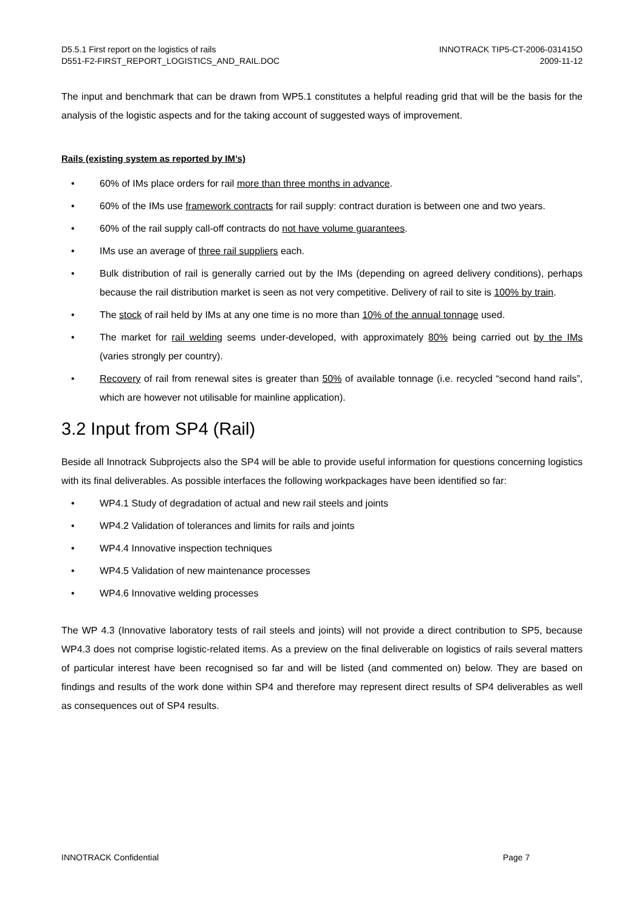D5.5.1 First report on the logistics of rails
D551-F2-FIRST_REPORT_LOGISTICS_AND_RAIL.DOC
INNOTRACK TIP5-CT-2006-031415O
2009-11-12
The input and benchmark that can be drawn from WP5.1 constitutes a helpful reading grid that will be the basis for the analysis of the logistic aspects and for the taking account of suggested ways of improvement.
Rails (existing system as reported by IM’s)
• 60% of IMs place orders for rail more than three months in advance.
• 60% of the IMs use framework contracts for rail supply: contract duration is between one and two years.
• 60% of the rail supply call-off contracts do not have volume guarantees.
• IMs use an average of three rail suppliers each.
• Bulk distribution of rail is generally carried out by the IMs (depending on agreed delivery conditions), perhaps because the rail distribution market is seen as not very competitive. Delivery of rail to site is 100% by train.
• The stock of rail held by IMs at any one time is no more than 10% of the annual tonnage used.
• The market for rail welding seems under-developed, with approximately 80% being carried out by the IMs (varies strongly per country).
• Recovery of rail from renewal sites is greater than 50% of available tonnage (i.e. recycled “second hand rails”, which are however not utilisable for mainline application).
3.2 Input from SP4 (Rail)
Beside all Innotrack Subprojects also the SP4 will be able to provide useful information for questions concerning logistics with its final deliverables. As possible interfaces the following workpackages have been identified so far:
• WP4.1 Study of degradation of actual and new rail steels and joints
• WP4.2 Validation of tolerances and limits for rails and joints
• WP4.4 Innovative inspection techniques
• WP4.5 Validation of new maintenance processes
• WP4.6 Innovative welding processes
The WP 4.3 (Innovative laboratory tests of rail steels and joints) will not provide a direct contribution to SP5, because WP4.3 does not comprise logistic-related items. As a preview on the final deliverable on logistics of rails several matters of particular interest have been recognised so far and will be listed (and commented on) below. They are based on findings and results of the work done within SP4 and therefore may represent direct results of SP4 deliverables as well as consequences out of SP4 results.
INNOTRACK Confidential Page 7